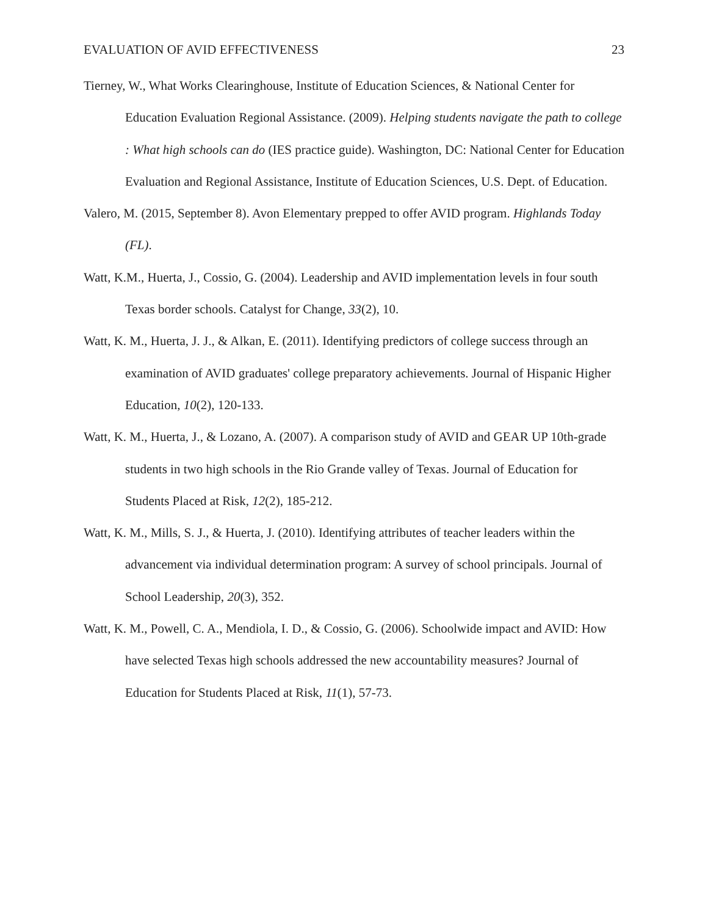EVALUATION OF AVID EFFECTIVENESS 23
Tierney, W., What Works Clearinghouse, Institute of Education Sciences, & National Center for Education Evaluation Regional Assistance. (2009). Helping students navigate the path to college : What high schools can do (IES practice guide). Washington, DC: National Center for Education Evaluation and Regional Assistance, Institute of Education Sciences, U.S. Dept. of Education.
Valero, M. (2015, September 8). Avon Elementary prepped to offer AVID program. Highlands Today (FL).
Watt, K.M., Huerta, J., Cossio, G. (2004). Leadership and AVID implementation levels in four south Texas border schools. Catalyst for Change, 33(2), 10.
Watt, K. M., Huerta, J. J., & Alkan, E. (2011). Identifying predictors of college success through an examination of AVID graduates' college preparatory achievements. Journal of Hispanic Higher Education, 10(2), 120-133.
Watt, K. M., Huerta, J., & Lozano, A. (2007). A comparison study of AVID and GEAR UP 10th-grade students in two high schools in the Rio Grande valley of Texas. Journal of Education for Students Placed at Risk, 12(2), 185-212.
Watt, K. M., Mills, S. J., & Huerta, J. (2010). Identifying attributes of teacher leaders within the advancement via individual determination program: A survey of school principals. Journal of School Leadership, 20(3), 352.
Watt, K. M., Powell, C. A., Mendiola, I. D., & Cossio, G. (2006). Schoolwide impact and AVID: How have selected Texas high schools addressed the new accountability measures? Journal of Education for Students Placed at Risk, 11(1), 57-73.